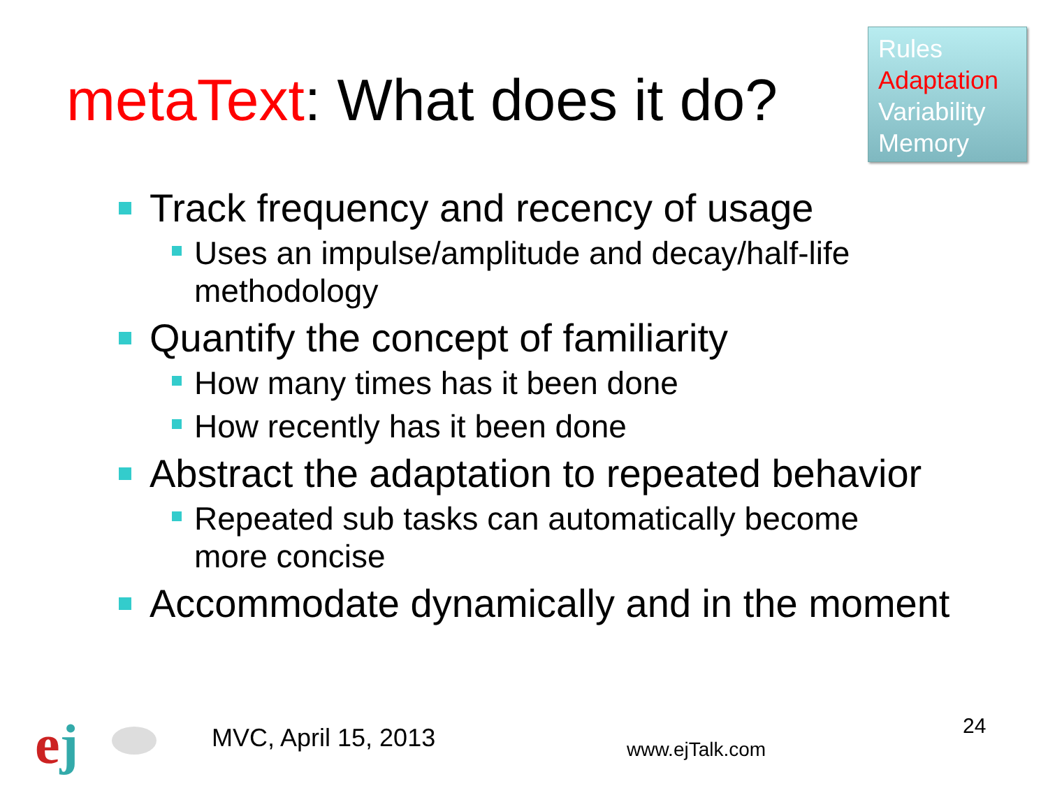metaText: What does it do?
Rules
Adaptation
Variability
Memory
Track frequency and recency of usage
Uses an impulse/amplitude and decay/half-life
methodology
Quantify the concept of familiarity
How many times has it been done
How recently has it been done
Abstract the adaptation to repeated behavior
Repeated sub tasks can automatically become
more concise
Accommodate dynamically and in the moment
ej MVC, April 15, 2013 www.ejTalk.com
24